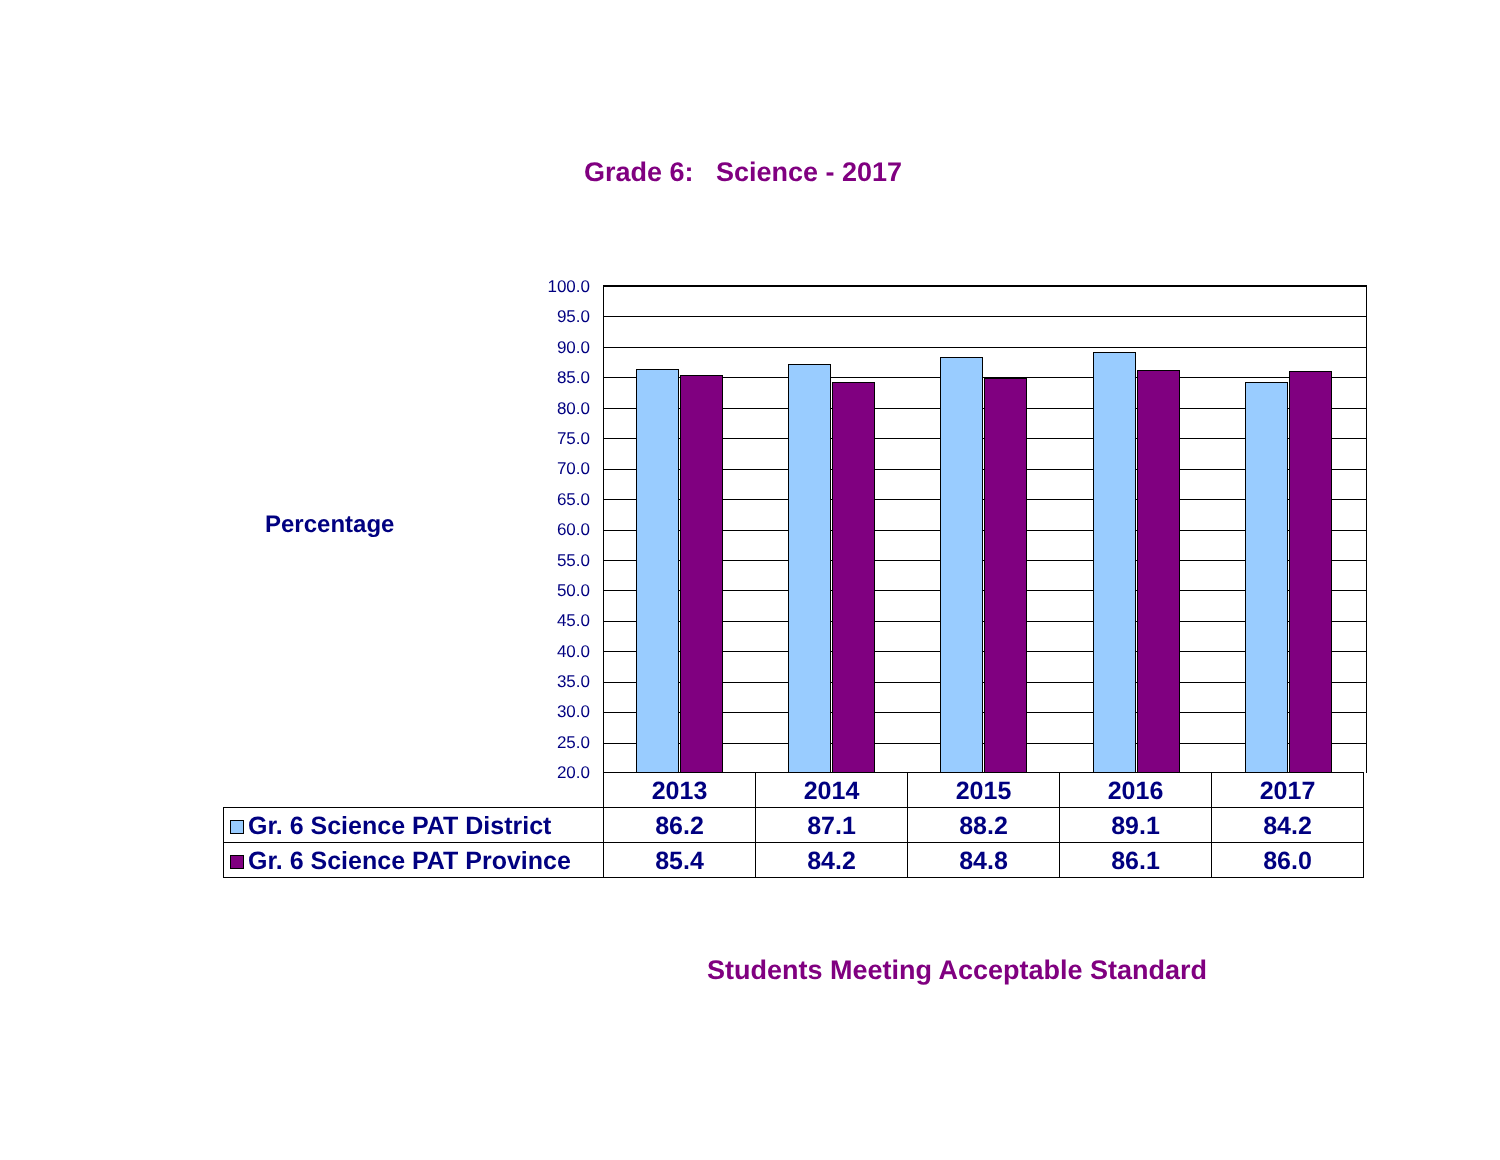Grade 6: Science - 2017
Percentage
100.0
95.0
90.0
85.0
80.0
75.0
70.0
65.0
60.0
55.0
50.0
45.0
40.0
35.0
30.0
25.0
20.0
| | 2013 | 2014 | 2015 | 2016 | 2017 |
| --- | --- | --- | --- | --- | --- |
| Gr. 6 Science PAT District | 86.2 | 87.1 | 88.2 | 89.1 | 84.2 |
| Gr. 6 Science PAT Province | 85.4 | 84.2 | 84.8 | 86.1 | 86.0 |
Students Meeting Acceptable Standard